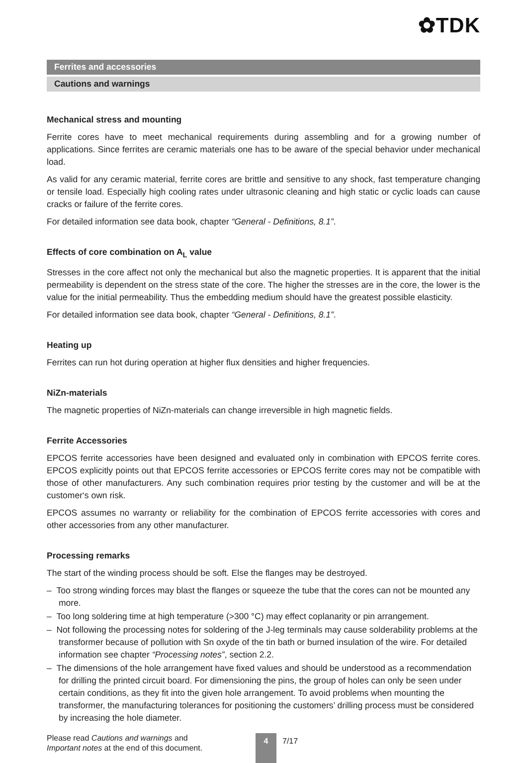✿TDK
Ferrites and accessories
Cautions and warnings
Mechanical stress and mounting
Ferrite cores have to meet mechanical requirements during assembling and for a growing number of applications. Since ferrites are ceramic materials one has to be aware of the special behavior under mechanical load.
As valid for any ceramic material, ferrite cores are brittle and sensitive to any shock, fast temperature changing or tensile load. Especially high cooling rates under ultrasonic cleaning and high static or cyclic loads can cause cracks or failure of the ferrite cores.
For detailed information see data book, chapter “General - Definitions, 8.1”.
Effects of core combination on A<sub>L</sub> value
Stresses in the core affect not only the mechanical but also the magnetic properties. It is apparent that the initial permeability is dependent on the stress state of the core. The higher the stresses are in the core, the lower is the value for the initial permeability. Thus the embedding medium should have the greatest possible elasticity.
For detailed information see data book, chapter “General - Definitions, 8.1”.
Heating up
Ferrites can run hot during operation at higher flux densities and higher frequencies.
NiZn-materials
The magnetic properties of NiZn-materials can change irreversible in high magnetic fields.
Ferrite Accessories
EPCOS ferrite accessories have been designed and evaluated only in combination with EPCOS ferrite cores. EPCOS explicitly points out that EPCOS ferrite accessories or EPCOS ferrite cores may not be compatible with those of other manufacturers. Any such combination requires prior testing by the customer and will be at the customer‘s own risk.
EPCOS assumes no warranty or reliability for the combination of EPCOS ferrite accessories with cores and other accessories from any other manufacturer.
Processing remarks
The start of the winding process should be soft. Else the flanges may be destroyed.
– Too strong winding forces may blast the flanges or squeeze the tube that the cores can not be mounted any more.
– Too long soldering time at high temperature (>300 °C) may effect coplanarity or pin arrangement.
– Not following the processing notes for soldering of the J-leg terminals may cause solderability problems at the transformer because of pollution with Sn oxyde of the tin bath or burned insulation of the wire. For detailed information see chapter “Processing notes”, section 2.2.
– The dimensions of the hole arrangement have fixed values and should be understood as a recommendation for drilling the printed circuit board. For dimensioning the pins, the group of holes can only be seen under certain conditions, as they fit into the given hole arrangement. To avoid problems when mounting the transformer, the manufacturing tolerances for positioning the customers’ drilling process must be considered by increasing the hole diameter.
Please read Cautions and warnings and
Important notes at the end of this document.
4
7/17